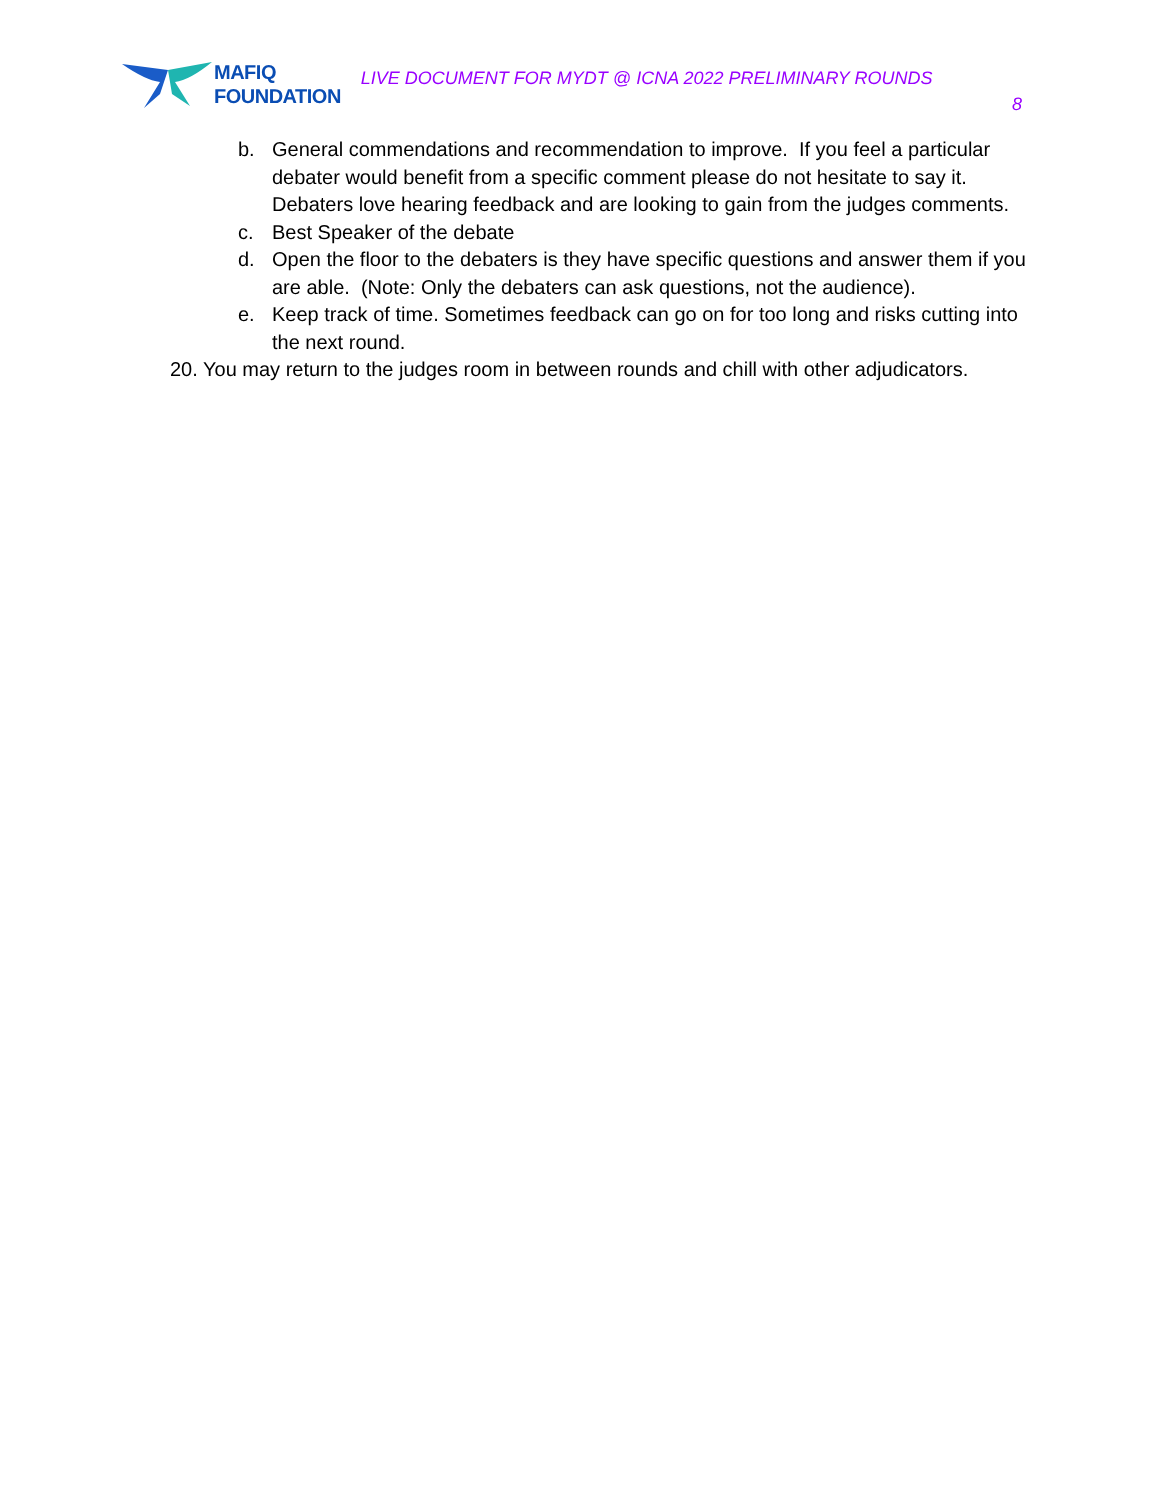MAFIQ
FOUNDATION
LIVE DOCUMENT FOR MYDT @ ICNA 2022 PRELIMINARY ROUNDS
8
b. General commendations and recommendation to improve. If you feel a particular debater would benefit from a specific comment please do not hesitate to say it. Debaters love hearing feedback and are looking to gain from the judges comments.
c. Best Speaker of the debate
d. Open the floor to the debaters is they have specific questions and answer them if you are able. (Note: Only the debaters can ask questions, not the audience).
e. Keep track of time. Sometimes feedback can go on for too long and risks cutting into the next round.
20. You may return to the judges room in between rounds and chill with other adjudicators.